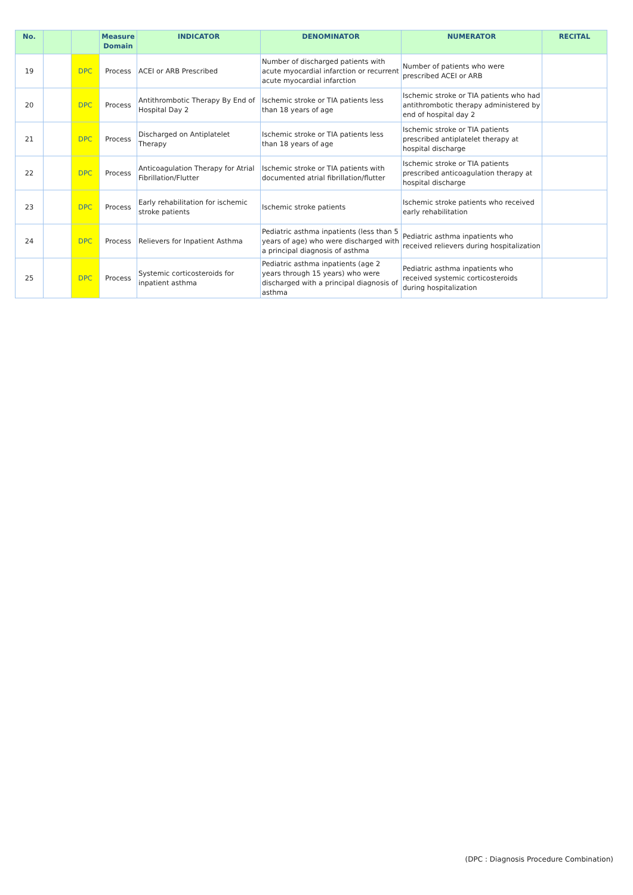| No. | | | Measure Domain | INDICATOR | DENOMINATOR | NUMERATOR | RECITAL |
| --- | --- | --- | --- | --- | --- | --- | --- |
| 19 | | DPC | Process | ACEI or ARB Prescribed | Number of discharged patients with acute myocardial infarction or recurrent acute myocardial infarction | Number of patients who were prescribed ACEI or ARB | |
| 20 | | DPC | Process | Antithrombotic Therapy By End of Hospital Day 2 | Ischemic stroke or TIA patients less than 18 years of age | Ischemic stroke or TIA patients who had antithrombotic therapy administered by end of hospital day 2 | |
| 21 | | DPC | Process | Discharged on Antiplatelet Therapy | Ischemic stroke or TIA patients less than 18 years of age | Ischemic stroke or TIA patients prescribed antiplatelet therapy at hospital discharge | |
| 22 | | DPC | Process | Anticoagulation Therapy for Atrial Fibrillation/Flutter | Ischemic stroke or TIA patients with documented atrial fibrillation/flutter | Ischemic stroke or TIA patients prescribed anticoagulation therapy at hospital discharge | |
| 23 | | DPC | Process | Early rehabilitation for ischemic stroke patients | Ischemic stroke patients | Ischemic stroke patients who received early rehabilitation | |
| 24 | | DPC | Process | Relievers for Inpatient Asthma | Pediatric asthma inpatients (less than 5 years of age) who were discharged with a principal diagnosis of asthma | Pediatric asthma inpatients who received relievers during hospitalization | |
| 25 | | DPC | Process | Systemic corticosteroids for inpatient asthma | Pediatric asthma inpatients (age 2 years through 15 years) who were discharged with a principal diagnosis of asthma | Pediatric asthma inpatients who received systemic corticosteroids during hospitalization | |
(DPC : Diagnosis Procedure Combination)